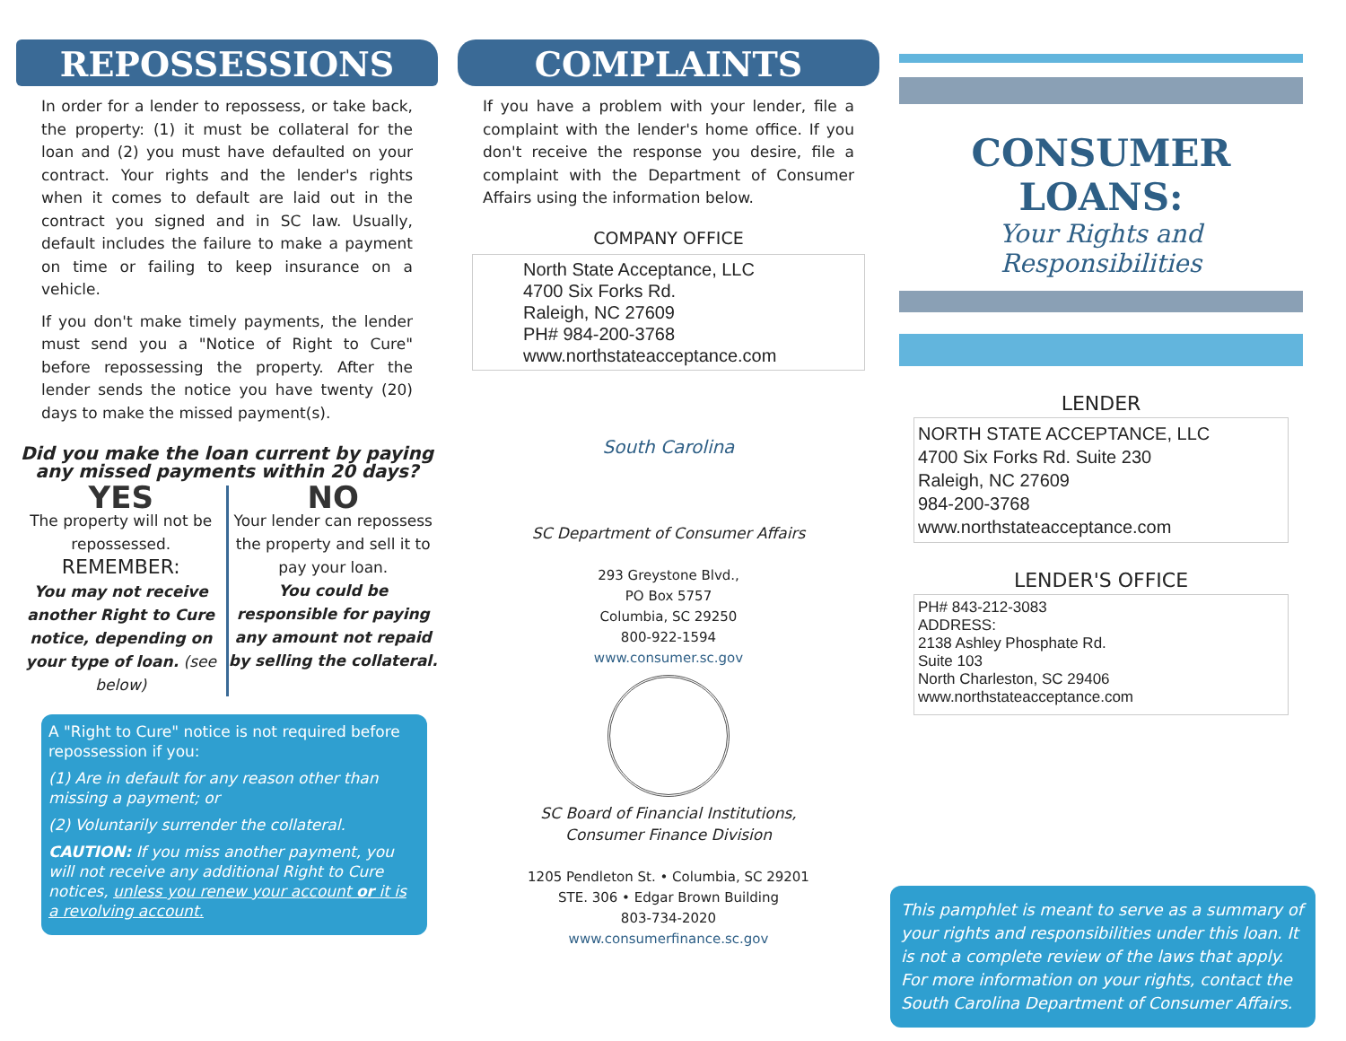REPOSSESSIONS
In order for a lender to repossess, or take back, the property: (1) it must be collateral for the loan and (2) you must have defaulted on your contract. Your rights and the lender's rights when it comes to default are laid out in the contract you signed and in SC law. Usually, default includes the failure to make a payment on time or failing to keep insurance on a vehicle.
If you don't make timely payments, the lender must send you a "Notice of Right to Cure" before repossessing the property. After the lender sends the notice you have twenty (20) days to make the missed payment(s).
Did you make the loan current by paying any missed payments within 20 days?
YES
The property will not be repossessed.
REMEMBER:
You may not receive another Right to Cure notice, depending on your type of loan. (see below)
NO
Your lender can repossess the property and sell it to pay your loan.
You could be responsible for paying any amount not repaid by selling the collateral.
A "Right to Cure" notice is not required before repossession if you:
(1) Are in default for any reason other than missing a payment; or
(2) Voluntarily surrender the collateral.
CAUTION: If you miss another payment, you will not receive any additional Right to Cure notices, unless you renew your account or it is a revolving account.
COMPLAINTS
If you have a problem with your lender, file a complaint with the lender's home office. If you don't receive the response you desire, file a complaint with the Department of Consumer Affairs using the information below.
COMPANY OFFICE
North State Acceptance, LLC
4700 Six Forks Rd.
Raleigh, NC 27609
PH# 984-200-3768
www.northstateacceptance.com
South Carolina
SC Department of Consumer Affairs
293 Greystone Blvd.,
PO Box 5757
Columbia, SC 29250
800-922-1594
www.consumer.sc.gov
SC Board of Financial Institutions,
Consumer Finance Division
1205 Pendleton St. • Columbia, SC 29201
STE. 306 • Edgar Brown Building
803-734-2020
www.consumerfinance.sc.gov
CONSUMER LOANS:
Your Rights and Responsibilities
LENDER
NORTH STATE ACCEPTANCE, LLC
4700 Six Forks Rd. Suite 230
Raleigh, NC 27609
984-200-3768
www.northstateacceptance.com
LENDER'S OFFICE
PH# 843-212-3083
ADDRESS:
2138 Ashley Phosphate Rd.
Suite 103
North Charleston, SC 29406
www.northstateacceptance.com
This pamphlet is meant to serve as a summary of your rights and responsibilities under this loan. It is not a complete review of the laws that apply. For more information on your rights, contact the South Carolina Department of Consumer Affairs.